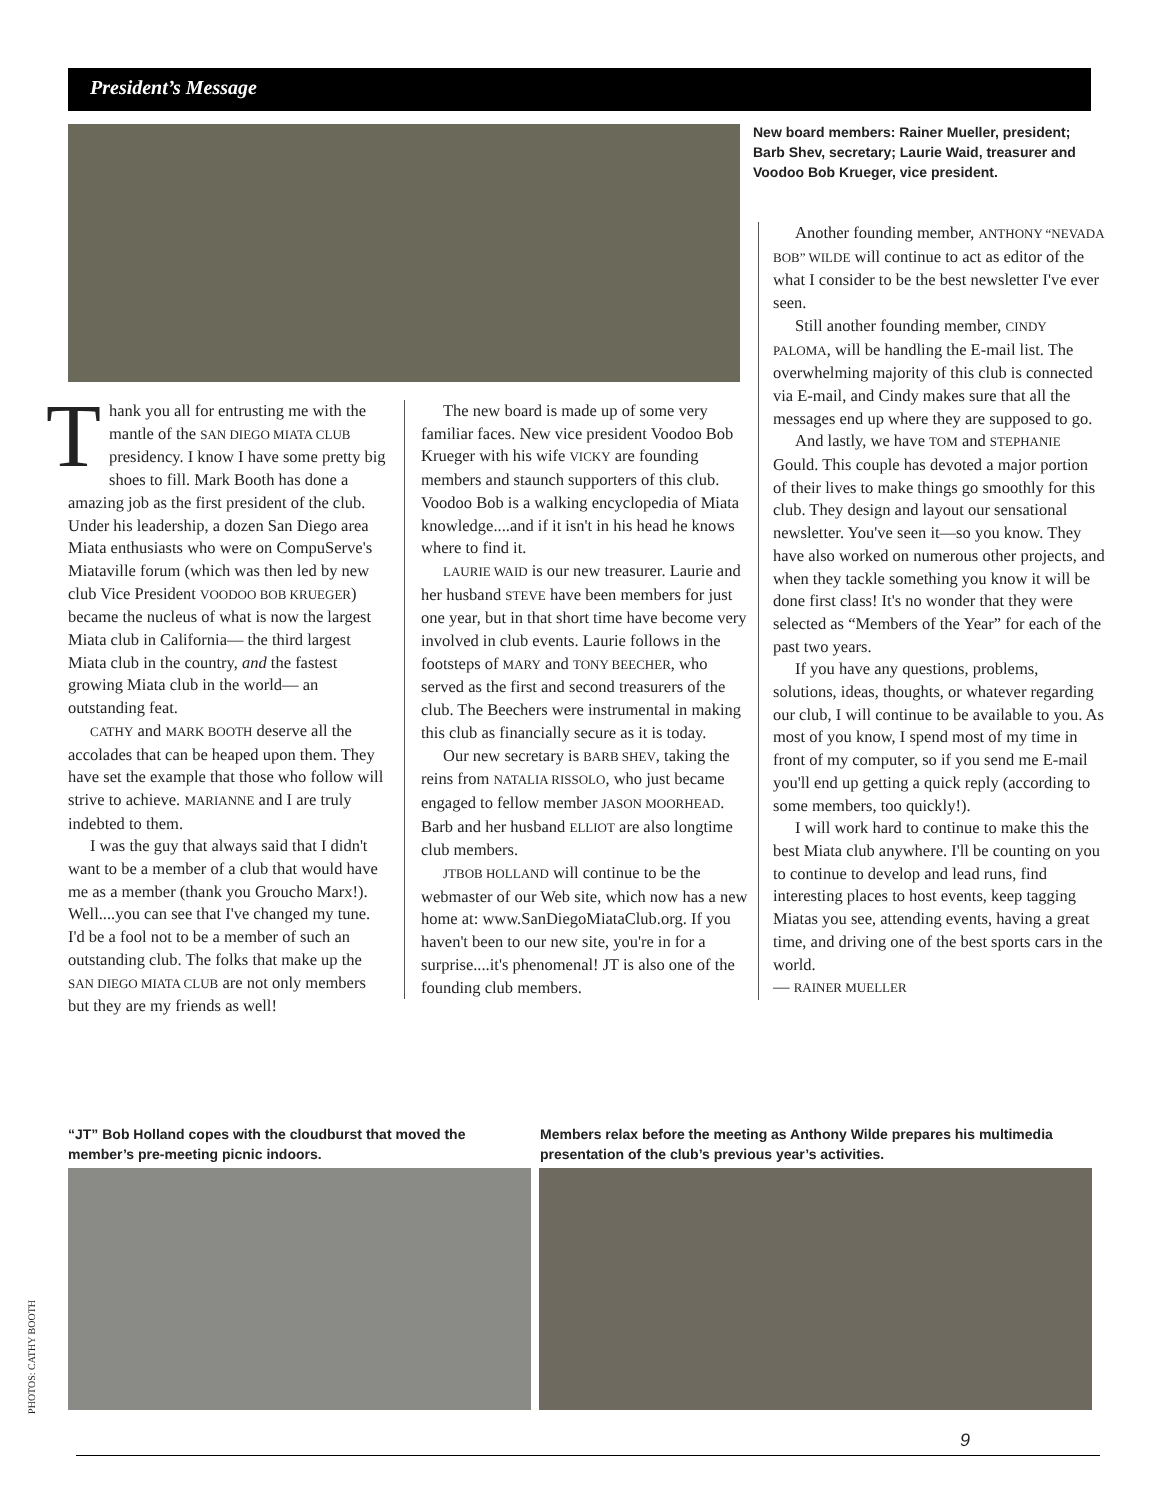President’s Message
New board members: Rainer Mueller, president; Barb Shev, secretary; Laurie Waid, treasurer and Voodoo Bob Krueger, vice president.
Thank you all for entrusting me with the mantle of the SAN DIEGO MIATA CLUB presidency. I know I have some pretty big shoes to fill. Mark Booth has done a amazing job as the first president of the club. Under his leadership, a dozen San Diego area Miata enthusiasts who were on CompuServe's Miataville forum (which was then led by new club Vice President VOODOO BOB KRUEGER) became the nucleus of what is now the largest Miata club in California— the third largest Miata club in the country, and the fastest growing Miata club in the world— an outstanding feat.
CATHY and MARK BOOTH deserve all the accolades that can be heaped upon them. They have set the example that those who follow will strive to achieve. MARIANNE and I are truly indebted to them.
I was the guy that always said that I didn't want to be a member of a club that would have me as a member (thank you Groucho Marx!). Well....you can see that I've changed my tune. I'd be a fool not to be a member of such an outstanding club. The folks that make up the SAN DIEGO MIATA CLUB are not only members but they are my friends as well!
The new board is made up of some very familiar faces. New vice president Voodoo Bob Krueger with his wife VICKY are founding members and staunch supporters of this club. Voodoo Bob is a walking encyclopedia of Miata knowledge....and if it isn't in his head he knows where to find it.
LAURIE WAID is our new treasurer. Laurie and her husband STEVE have been members for just one year, but in that short time have become very involved in club events. Laurie follows in the footsteps of MARY and TONY BEECHER, who served as the first and second treasurers of the club. The Beechers were instrumental in making this club as financially secure as it is today.
Our new secretary is BARB SHEV, taking the reins from NATALIA RISSOLO, who just became engaged to fellow member JASON MOORHEAD. Barb and her husband ELLIOT are also longtime club members.
JTBOB HOLLAND will continue to be the webmaster of our Web site, which now has a new home at: www.SanDiegoMiataClub.org. If you haven't been to our new site, you're in for a surprise....it's phenomenal! JT is also one of the founding club members.
Another founding member, ANTHONY “NEVADA BOB” WILDE will continue to act as editor of the what I consider to be the best newsletter I've ever seen.
Still another founding member, CINDY PALOMA, will be handling the E-mail list. The overwhelming majority of this club is connected via E-mail, and Cindy makes sure that all the messages end up where they are supposed to go.
And lastly, we have TOM and STEPHANIE Gould. This couple has devoted a major portion of their lives to make things go smoothly for this club. They design and layout our sensational newsletter. You've seen it—so you know. They have also worked on numerous other projects, and when they tackle something you know it will be done first class! It's no wonder that they were selected as “Members of the Year” for each of the past two years.
If you have any questions, problems, solutions, ideas, thoughts, or whatever regarding our club, I will continue to be available to you. As most of you know, I spend most of my time in front of my computer, so if you send me E-mail you'll end up getting a quick reply (according to some members, too quickly!).
I will work hard to continue to make this the best Miata club anywhere. I'll be counting on you to continue to develop and lead runs, find interesting places to host events, keep tagging Miatas you see, attending events, having a great time, and driving one of the best sports cars in the world.
— RAINER MUELLER
“JT” Bob Holland copes with the cloudburst that moved the member’s pre-meeting picnic indoors.
Members relax before the meeting as Anthony Wilde prepares his multimedia presentation of the club’s previous year’s activities.
PHOTOS: CATHY BOOTH
9